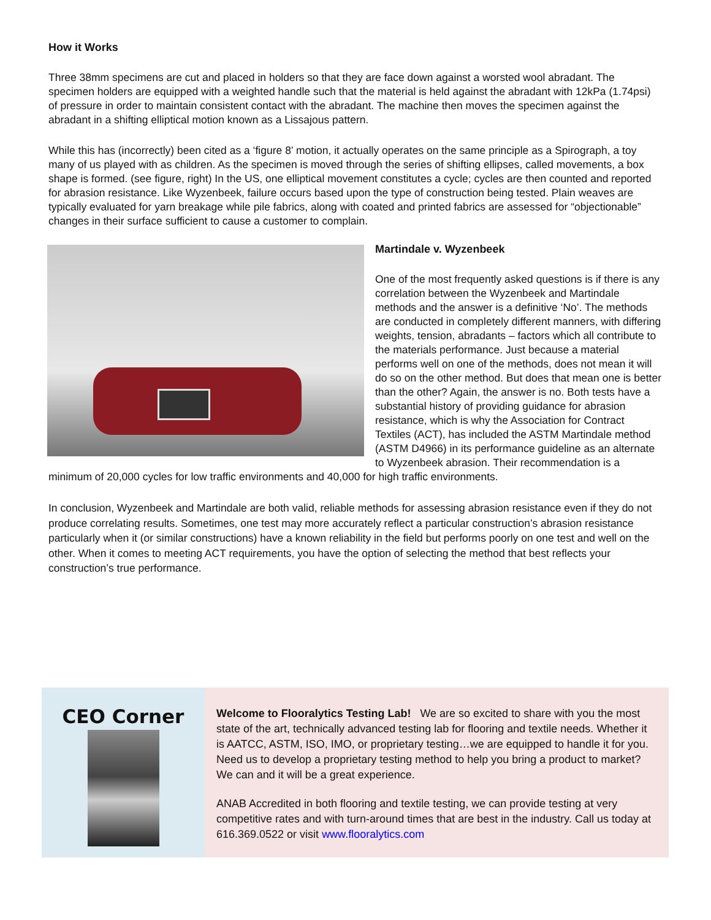How it Works
Three 38mm specimens are cut and placed in holders so that they are face down against a worsted wool abradant. The specimen holders are equipped with a weighted handle such that the material is held against the abradant with 12kPa (1.74psi) of pressure in order to maintain consistent contact with the abradant. The machine then moves the specimen against the abradant in a shifting elliptical motion known as a Lissajous pattern.
While this has (incorrectly) been cited as a ‘figure 8’ motion, it actually operates on the same principle as a Spirograph, a toy many of us played with as children. As the specimen is moved through the series of shifting ellipses, called movements, a box shape is formed. (see figure, right) In the US, one elliptical movement constitutes a cycle; cycles are then counted and reported for abrasion resistance. Like Wyzenbeek, failure occurs based upon the type of construction being tested. Plain weaves are typically evaluated for yarn breakage while pile fabrics, along with coated and printed fabrics are assessed for “objectionable” changes in their surface sufficient to cause a customer to complain.
Martindale v. Wyzenbeek
One of the most frequently asked questions is if there is any correlation between the Wyzenbeek and Martindale methods and the answer is a definitive ‘No’. The methods are conducted in completely different manners, with differing weights, tension, abradants – factors which all contribute to the materials performance. Just because a material performs well on one of the methods, does not mean it will do so on the other method. But does that mean one is better than the other? Again, the answer is no. Both tests have a substantial history of providing guidance for abrasion resistance, which is why the Association for Contract Textiles (ACT), has included the ASTM Martindale method (ASTM D4966) in its performance guideline as an alternate to Wyzenbeek abrasion. Their recommendation is a minimum of 20,000 cycles for low traffic environments and 40,000 for high traffic environments.
In conclusion, Wyzenbeek and Martindale are both valid, reliable methods for assessing abrasion resistance even if they do not produce correlating results. Sometimes, one test may more accurately reflect a particular construction’s abrasion resistance particularly when it (or similar constructions) have a known reliability in the field but performs poorly on one test and well on the other. When it comes to meeting ACT requirements, you have the option of selecting the method that best reflects your construction’s true performance.
CEO Corner
Welcome to Flooralytics Testing Lab! We are so excited to share with you the most state of the art, technically advanced testing lab for flooring and textile needs. Whether it is AATCC, ASTM, ISO, IMO, or proprietary testing…we are equipped to handle it for you. Need us to develop a proprietary testing method to help you bring a product to market? We can and it will be a great experience.
ANAB Accredited in both flooring and textile testing, we can provide testing at very competitive rates and with turn-around times that are best in the industry. Call us today at 616.369.0522 or visit www.flooralytics.com